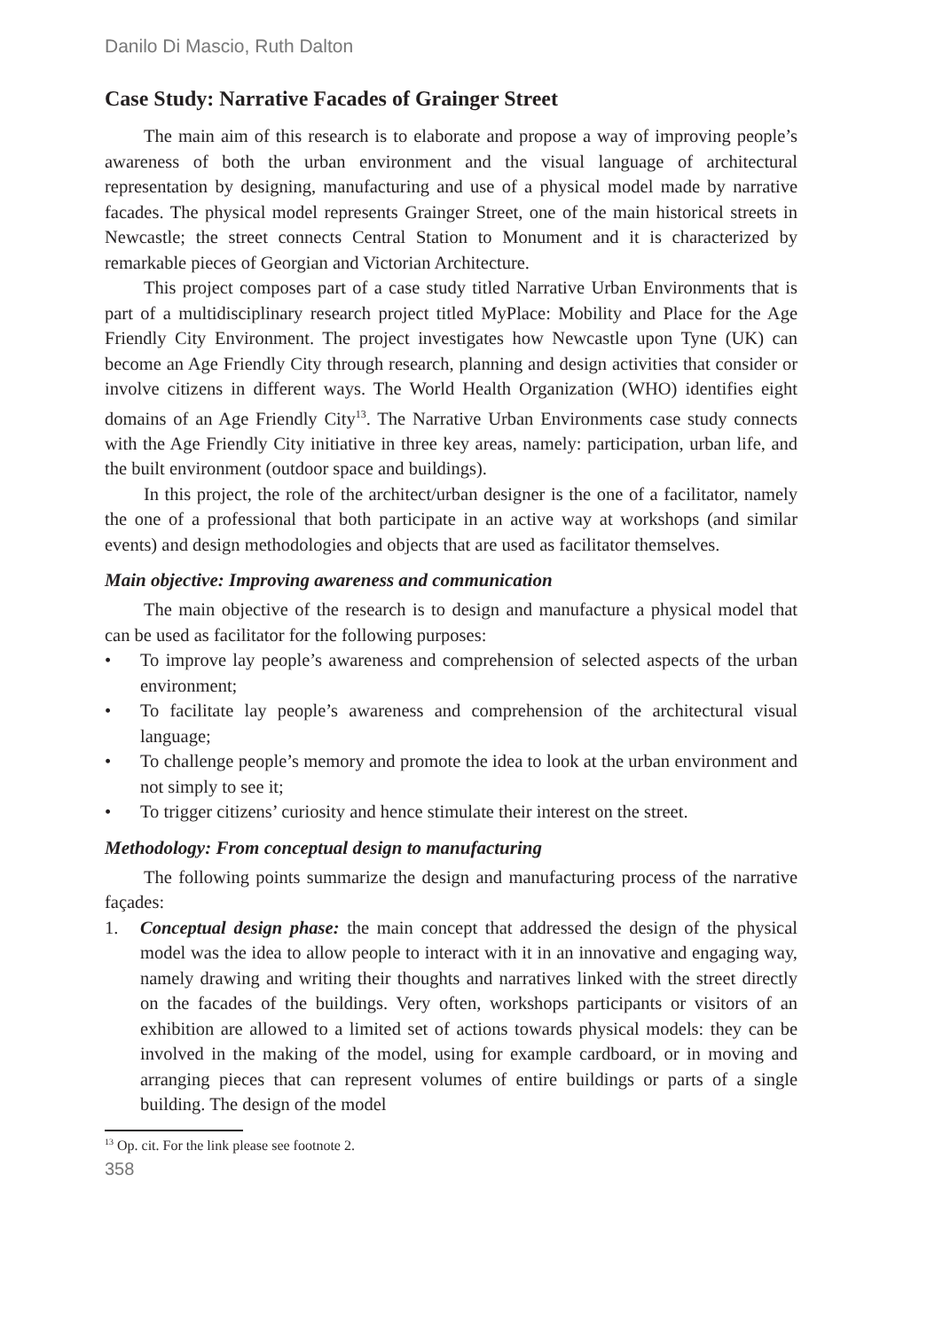Danilo Di Mascio, Ruth Dalton
Case Study: Narrative Facades of Grainger Street
The main aim of this research is to elaborate and propose a way of improving people’s awareness of both the urban environment and the visual language of architectural representation by designing, manufacturing and use of a physical model made by narrative facades. The physical model represents Grainger Street, one of the main historical streets in Newcastle; the street connects Central Station to Monument and it is characterized by remarkable pieces of Georgian and Victorian Architecture.
This project composes part of a case study titled Narrative Urban Environments that is part of a multidisciplinary research project titled MyPlace: Mobility and Place for the Age Friendly City Environment. The project investigates how Newcastle upon Tyne (UK) can become an Age Friendly City through research, planning and design activities that consider or involve citizens in different ways. The World Health Organization (WHO) identifies eight domains of an Age Friendly City<sup>13</sup>. The Narrative Urban Environments case study connects with the Age Friendly City initiative in three key areas, namely: participation, urban life, and the built environment (outdoor space and buildings).
In this project, the role of the architect/urban designer is the one of a facilitator, namely the one of a professional that both participate in an active way at workshops (and similar events) and design methodologies and objects that are used as facilitator themselves.
Main objective: Improving awareness and communication
The main objective of the research is to design and manufacture a physical model that can be used as facilitator for the following purposes:
• To improve lay people’s awareness and comprehension of selected aspects of the urban environment;
• To facilitate lay people’s awareness and comprehension of the architectural visual language;
• To challenge people’s memory and promote the idea to look at the urban environment and not simply to see it;
• To trigger citizens’ curiosity and hence stimulate their interest on the street.
Methodology: From conceptual design to manufacturing
The following points summarize the design and manufacturing process of the narrative façades:
1. Conceptual design phase: the main concept that addressed the design of the physical model was the idea to allow people to interact with it in an innovative and engaging way, namely drawing and writing their thoughts and narratives linked with the street directly on the facades of the buildings. Very often, workshops participants or visitors of an exhibition are allowed to a limited set of actions towards physical models: they can be involved in the making of the model, using for example cardboard, or in moving and arranging pieces that can represent volumes of entire buildings or parts of a single building. The design of the model
<sup>13</sup> Op. cit. For the link please see footnote 2.
358